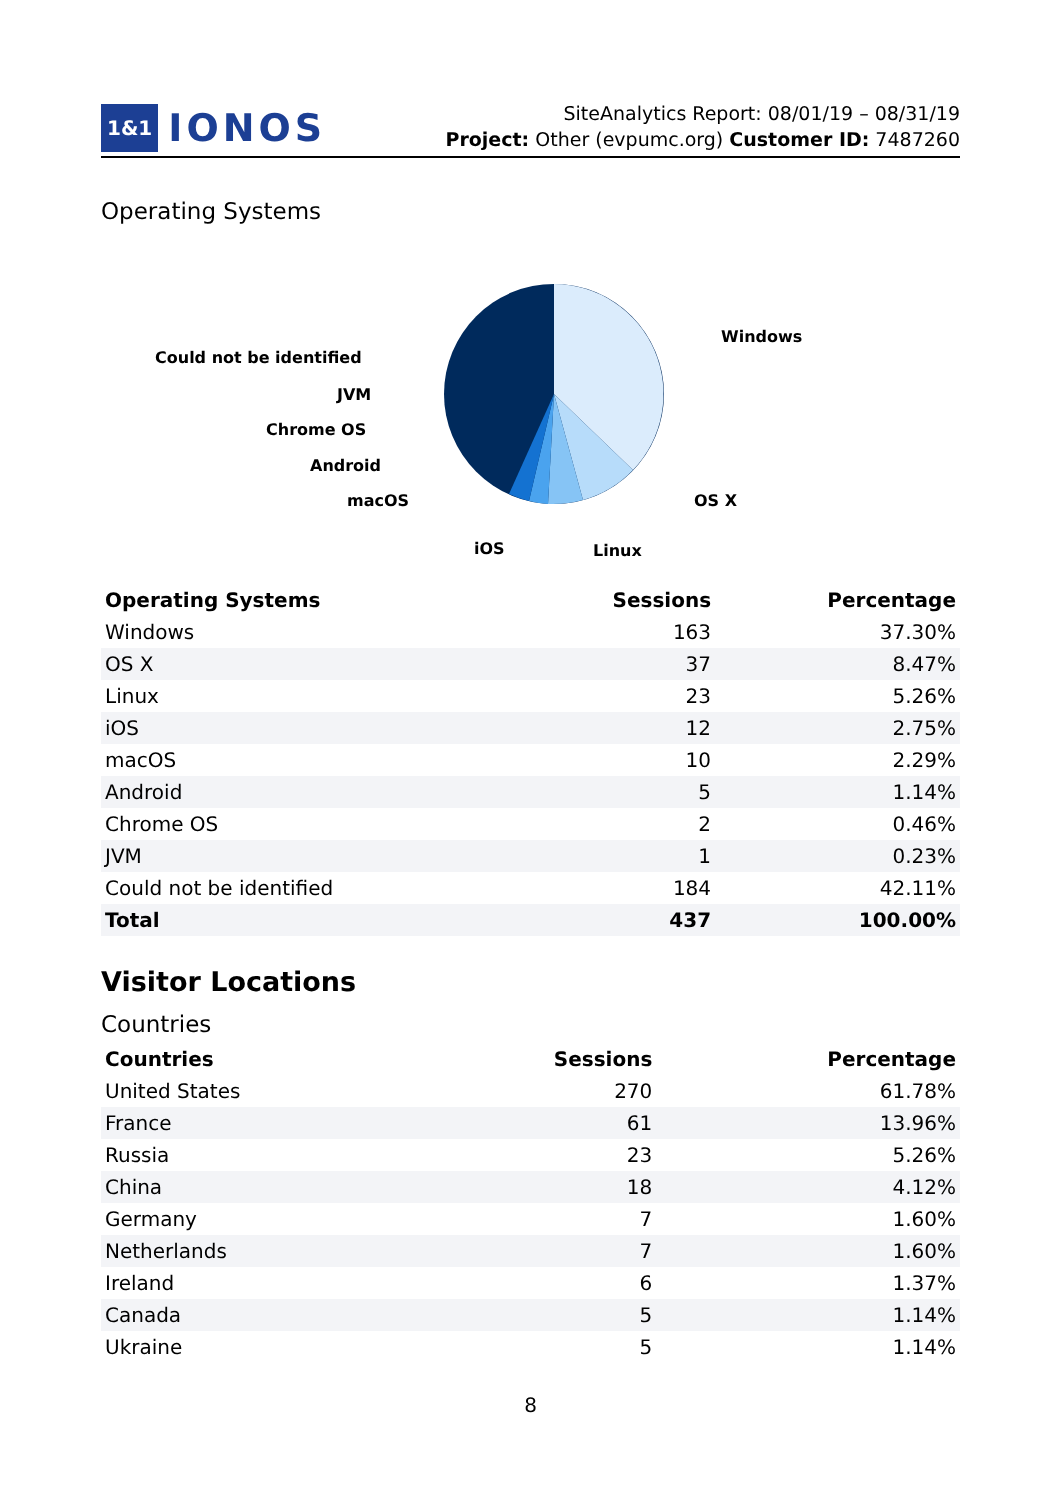1&1 IONOS
SiteAnalytics Report: 08/01/19 – 08/31/19
Project: Other (evpumc.org) Customer ID: 7487260
Operating Systems
Windows
OS X
Linux
iOS
macOS
Android
Chrome OS
JVM
Could not be identified
| Operating Systems | Sessions | Percentage |
| --- | --- | --- |
| Windows | 163 | 37.30% |
| OS X | 37 | 8.47% |
| Linux | 23 | 5.26% |
| iOS | 12 | 2.75% |
| macOS | 10 | 2.29% |
| Android | 5 | 1.14% |
| Chrome OS | 2 | 0.46% |
| JVM | 1 | 0.23% |
| Could not be identified | 184 | 42.11% |
| Total | 437 | 100.00% |
Visitor Locations
Countries
| Countries | Sessions | Percentage |
| --- | --- | --- |
| United States | 270 | 61.78% |
| France | 61 | 13.96% |
| Russia | 23 | 5.26% |
| China | 18 | 4.12% |
| Germany | 7 | 1.60% |
| Netherlands | 7 | 1.60% |
| Ireland | 6 | 1.37% |
| Canada | 5 | 1.14% |
| Ukraine | 5 | 1.14% |
8